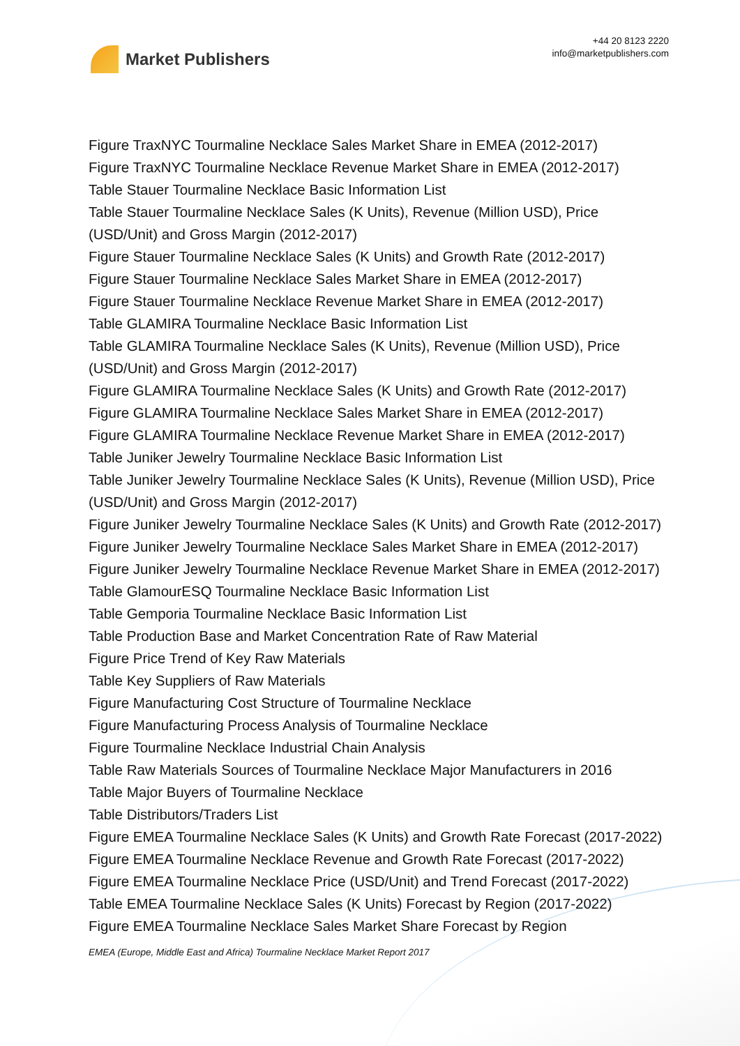Market Publishers
+44 20 8123 2220
info@marketpublishers.com
Figure TraxNYC Tourmaline Necklace Sales Market Share in EMEA (2012-2017)
Figure TraxNYC Tourmaline Necklace Revenue Market Share in EMEA (2012-2017)
Table Stauer Tourmaline Necklace Basic Information List
Table Stauer Tourmaline Necklace Sales (K Units), Revenue (Million USD), Price (USD/Unit) and Gross Margin (2012-2017)
Figure Stauer Tourmaline Necklace Sales (K Units) and Growth Rate (2012-2017)
Figure Stauer Tourmaline Necklace Sales Market Share in EMEA (2012-2017)
Figure Stauer Tourmaline Necklace Revenue Market Share in EMEA (2012-2017)
Table GLAMIRA Tourmaline Necklace Basic Information List
Table GLAMIRA Tourmaline Necklace Sales (K Units), Revenue (Million USD), Price (USD/Unit) and Gross Margin (2012-2017)
Figure GLAMIRA Tourmaline Necklace Sales (K Units) and Growth Rate (2012-2017)
Figure GLAMIRA Tourmaline Necklace Sales Market Share in EMEA (2012-2017)
Figure GLAMIRA Tourmaline Necklace Revenue Market Share in EMEA (2012-2017)
Table Juniker Jewelry Tourmaline Necklace Basic Information List
Table Juniker Jewelry Tourmaline Necklace Sales (K Units), Revenue (Million USD), Price (USD/Unit) and Gross Margin (2012-2017)
Figure Juniker Jewelry Tourmaline Necklace Sales (K Units) and Growth Rate (2012-2017)
Figure Juniker Jewelry Tourmaline Necklace Sales Market Share in EMEA (2012-2017)
Figure Juniker Jewelry Tourmaline Necklace Revenue Market Share in EMEA (2012-2017)
Table GlamourESQ Tourmaline Necklace Basic Information List
Table Gemporia Tourmaline Necklace Basic Information List
Table Production Base and Market Concentration Rate of Raw Material
Figure Price Trend of Key Raw Materials
Table Key Suppliers of Raw Materials
Figure Manufacturing Cost Structure of Tourmaline Necklace
Figure Manufacturing Process Analysis of Tourmaline Necklace
Figure Tourmaline Necklace Industrial Chain Analysis
Table Raw Materials Sources of Tourmaline Necklace Major Manufacturers in 2016
Table Major Buyers of Tourmaline Necklace
Table Distributors/Traders List
Figure EMEA Tourmaline Necklace Sales (K Units) and Growth Rate Forecast (2017-2022)
Figure EMEA Tourmaline Necklace Revenue and Growth Rate Forecast (2017-2022)
Figure EMEA Tourmaline Necklace Price (USD/Unit) and Trend Forecast (2017-2022)
Table EMEA Tourmaline Necklace Sales (K Units) Forecast by Region (2017-2022)
Figure EMEA Tourmaline Necklace Sales Market Share Forecast by Region
EMEA (Europe, Middle East and Africa) Tourmaline Necklace Market Report 2017